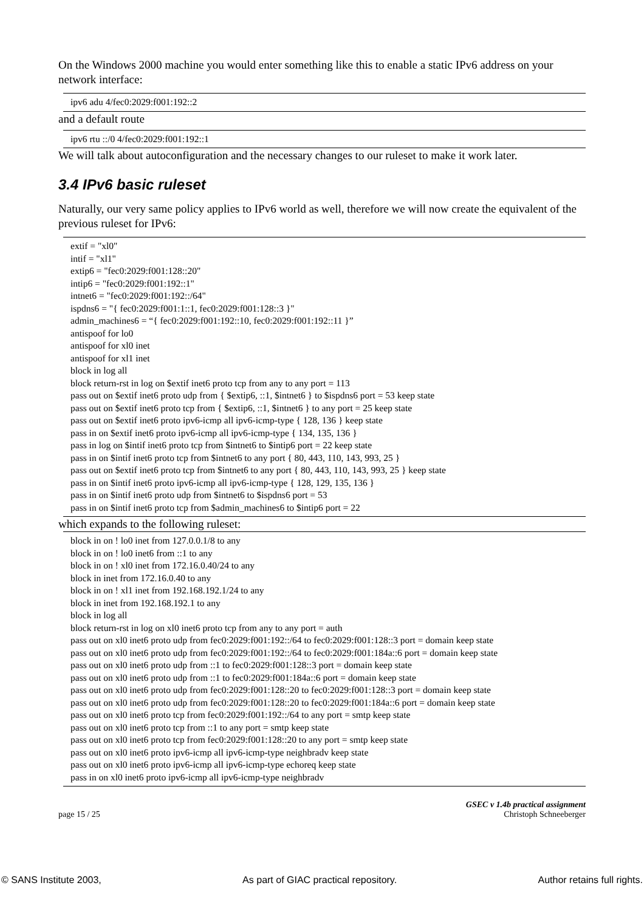On the Windows 2000 machine you would enter something like this to enable a static IPv6 address on your network interface:
ipv6 adu 4/fec0:2029:f001:192::2
and a default route
ipv6 rtu ::/0 4/fec0:2029:f001:192::1
We will talk about autoconfiguration and the necessary changes to our ruleset to make it work later.
3.4 IPv6 basic ruleset
Naturally, our very same policy applies to IPv6 world as well, therefore we will now create the equivalent of the previous ruleset for IPv6:
extif = "xl0"
intif = "xl1"
extip6 = "fec0:2029:f001:128::20"
intip6 = "fec0:2029:f001:192::1"
intnet6 = "fec0:2029:f001:192::/64"
ispdns6 = "{ fec0:2029:f001:1::1, fec0:2029:f001:128::3 }"
admin_machines6 = “{ fec0:2029:f001:192::10, fec0:2029:f001:192::11 }”
antispoof for lo0
antispoof for xl0 inet
antispoof for xl1 inet
block in log all
block return-rst in log on $extif inet6 proto tcp from any to any port = 113
pass out on $extif inet6 proto udp from { $extip6, ::1, $intnet6 } to $ispdns6 port = 53 keep state
pass out on $extif inet6 proto tcp from { $extip6, ::1, $intnet6 } to any port = 25 keep state
pass out on $extif inet6 proto ipv6-icmp all ipv6-icmp-type { 128, 136 } keep state
pass in on $extif inet6 proto ipv6-icmp all ipv6-icmp-type { 134, 135, 136 }
pass in log on $intif inet6 proto tcp from $intnet6 to $intip6 port = 22 keep state
pass in on $intif inet6 proto tcp from $intnet6 to any port { 80, 443, 110, 143, 993, 25 }
pass out on $extif inet6 proto tcp from $intnet6 to any port { 80, 443, 110, 143, 993, 25 } keep state
pass in on $intif inet6 proto ipv6-icmp all ipv6-icmp-type { 128, 129, 135, 136 }
pass in on $intif inet6 proto udp from $intnet6 to $ispdns6 port = 53
pass in on $intif inet6 proto tcp from $admin_machines6 to $intip6 port = 22
which expands to the following ruleset:
block in on ! lo0 inet from 127.0.0.1/8 to any
block in on ! lo0 inet6 from ::1 to any
block in on ! xl0 inet from 172.16.0.40/24 to any
block in inet from 172.16.0.40 to any
block in on ! xl1 inet from 192.168.192.1/24 to any
block in inet from 192.168.192.1 to any
block in log all
block return-rst in log on xl0 inet6 proto tcp from any to any port = auth
pass out on xl0 inet6 proto udp from fec0:2029:f001:192::/64 to fec0:2029:f001:128::3 port = domain keep state
pass out on xl0 inet6 proto udp from fec0:2029:f001:192::/64 to fec0:2029:f001:184a::6 port = domain keep state
pass out on xl0 inet6 proto udp from ::1 to fec0:2029:f001:128::3 port = domain keep state
pass out on xl0 inet6 proto udp from ::1 to fec0:2029:f001:184a::6 port = domain keep state
pass out on xl0 inet6 proto udp from fec0:2029:f001:128::20 to fec0:2029:f001:128::3 port = domain keep state
pass out on xl0 inet6 proto udp from fec0:2029:f001:128::20 to fec0:2029:f001:184a::6 port = domain keep state
pass out on xl0 inet6 proto tcp from fec0:2029:f001:192::/64 to any port = smtp keep state
pass out on xl0 inet6 proto tcp from ::1 to any port = smtp keep state
pass out on xl0 inet6 proto tcp from fec0:2029:f001:128::20 to any port = smtp keep state
pass out on xl0 inet6 proto ipv6-icmp all ipv6-icmp-type neighbradv keep state
pass out on xl0 inet6 proto ipv6-icmp all ipv6-icmp-type echoreq keep state
pass in on xl0 inet6 proto ipv6-icmp all ipv6-icmp-type neighbradv
page 15 / 25 GSEC v 1.4b practical assignment
Christoph Schneeberger
© SANS Institute 2003, As part of GIAC practical repository. Author retains full rights.